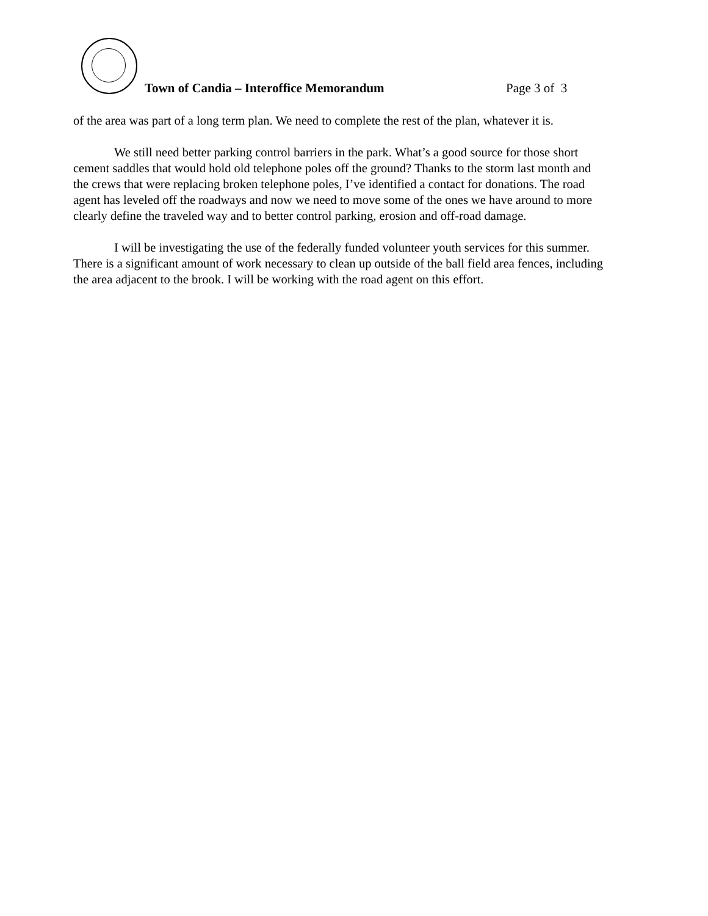Town of Candia – Interoffice Memorandum
Page 3 of 3
of the area was part of a long term plan. We need to complete the rest of the plan, whatever it is.
We still need better parking control barriers in the park. What’s a good source for those short cement saddles that would hold old telephone poles off the ground? Thanks to the storm last month and the crews that were replacing broken telephone poles, I’ve identified a contact for donations. The road agent has leveled off the roadways and now we need to move some of the ones we have around to more clearly define the traveled way and to better control parking, erosion and off-road damage.
I will be investigating the use of the federally funded volunteer youth services for this summer. There is a significant amount of work necessary to clean up outside of the ball field area fences, including the area adjacent to the brook. I will be working with the road agent on this effort.